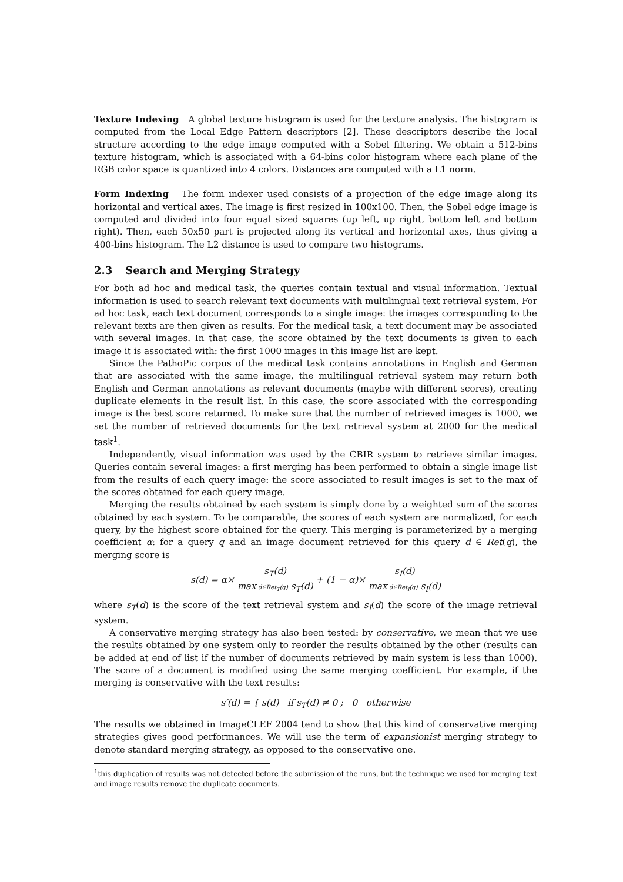Texture Indexing A global texture histogram is used for the texture analysis. The histogram is computed from the Local Edge Pattern descriptors [2]. These descriptors describe the local structure according to the edge image computed with a Sobel filtering. We obtain a 512-bins texture histogram, which is associated with a 64-bins color histogram where each plane of the RGB color space is quantized into 4 colors. Distances are computed with a L1 norm.
Form Indexing The form indexer used consists of a projection of the edge image along its horizontal and vertical axes. The image is first resized in 100x100. Then, the Sobel edge image is computed and divided into four equal sized squares (up left, up right, bottom left and bottom right). Then, each 50x50 part is projected along its vertical and horizontal axes, thus giving a 400-bins histogram. The L2 distance is used to compare two histograms.
2.3 Search and Merging Strategy
For both ad hoc and medical task, the queries contain textual and visual information. Textual information is used to search relevant text documents with multilingual text retrieval system. For ad hoc task, each text document corresponds to a single image: the images corresponding to the relevant texts are then given as results. For the medical task, a text document may be associated with several images. In that case, the score obtained by the text documents is given to each image it is associated with: the first 1000 images in this image list are kept.
Since the PathoPic corpus of the medical task contains annotations in English and German that are associated with the same image, the multilingual retrieval system may return both English and German annotations as relevant documents (maybe with different scores), creating duplicate elements in the result list. In this case, the score associated with the corresponding image is the best score returned. To make sure that the number of retrieved images is 1000, we set the number of retrieved documents for the text retrieval system at 2000 for the medical task<sup>1</sup>.
Independently, visual information was used by the CBIR system to retrieve similar images. Queries contain several images: a first merging has been performed to obtain a single image list from the results of each query image: the score associated to result images is set to the max of the scores obtained for each query image.
Merging the results obtained by each system is simply done by a weighted sum of the scores obtained by each system. To be comparable, the scores of each system are normalized, for each query, by the highest score obtained for the query. This merging is parameterized by a merging coefficient α: for a query q and an image document retrieved for this query d ∈ Ret(q), the merging score is
s(d) = α×
s<sub>T</sub>(d)
max d∈Ret<sub>T</sub>(q) s<sub>T</sub>(d)
+ (1 − α)×
s<sub>I</sub>(d)
max d∈Ret<sub>I</sub>(q) s<sub>I</sub>(d)
where s<sub>T</sub>(d) is the score of the text retrieval system and s<sub>I</sub>(d) the score of the image retrieval system.
A conservative merging strategy has also been tested: by conservative, we mean that we use the results obtained by one system only to reorder the results obtained by the other (results can be added at end of list if the number of documents retrieved by main system is less than 1000). The score of a document is modified using the same merging coefficient. For example, if the merging is conservative with the text results:
s′(d) = { s(d) if s<sub>T</sub>(d) ≠ 0 ; 0 otherwise
The results we obtained in ImageCLEF 2004 tend to show that this kind of conservative merging strategies gives good performances. We will use the term of expansionist merging strategy to denote standard merging strategy, as opposed to the conservative one.
<sup>1</sup> this duplication of results was not detected before the submission of the runs, but the technique we used for merging text and image results remove the duplicate documents.